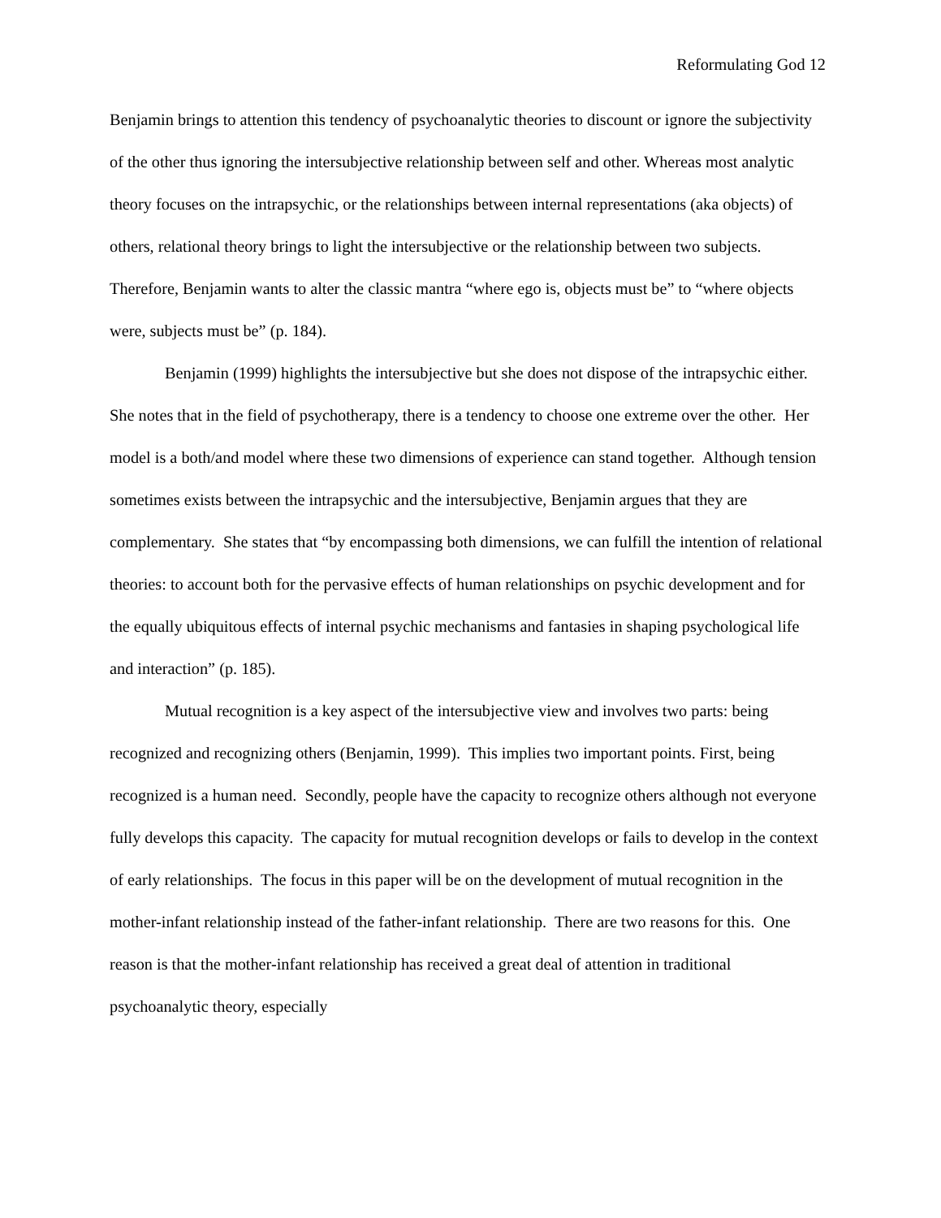Reformulating God 12
Benjamin brings to attention this tendency of psychoanalytic theories to discount or ignore the subjectivity of the other thus ignoring the intersubjective relationship between self and other. Whereas most analytic theory focuses on the intrapsychic, or the relationships between internal representations (aka objects) of others, relational theory brings to light the intersubjective or the relationship between two subjects. Therefore, Benjamin wants to alter the classic mantra “where ego is, objects must be” to “where objects were, subjects must be” (p. 184).
Benjamin (1999) highlights the intersubjective but she does not dispose of the intrapsychic either. She notes that in the field of psychotherapy, there is a tendency to choose one extreme over the other. Her model is a both/and model where these two dimensions of experience can stand together. Although tension sometimes exists between the intrapsychic and the intersubjective, Benjamin argues that they are complementary. She states that “by encompassing both dimensions, we can fulfill the intention of relational theories: to account both for the pervasive effects of human relationships on psychic development and for the equally ubiquitous effects of internal psychic mechanisms and fantasies in shaping psychological life and interaction” (p. 185).
Mutual recognition is a key aspect of the intersubjective view and involves two parts: being recognized and recognizing others (Benjamin, 1999). This implies two important points. First, being recognized is a human need. Secondly, people have the capacity to recognize others although not everyone fully develops this capacity. The capacity for mutual recognition develops or fails to develop in the context of early relationships. The focus in this paper will be on the development of mutual recognition in the mother-infant relationship instead of the father-infant relationship. There are two reasons for this. One reason is that the mother-infant relationship has received a great deal of attention in traditional psychoanalytic theory, especially